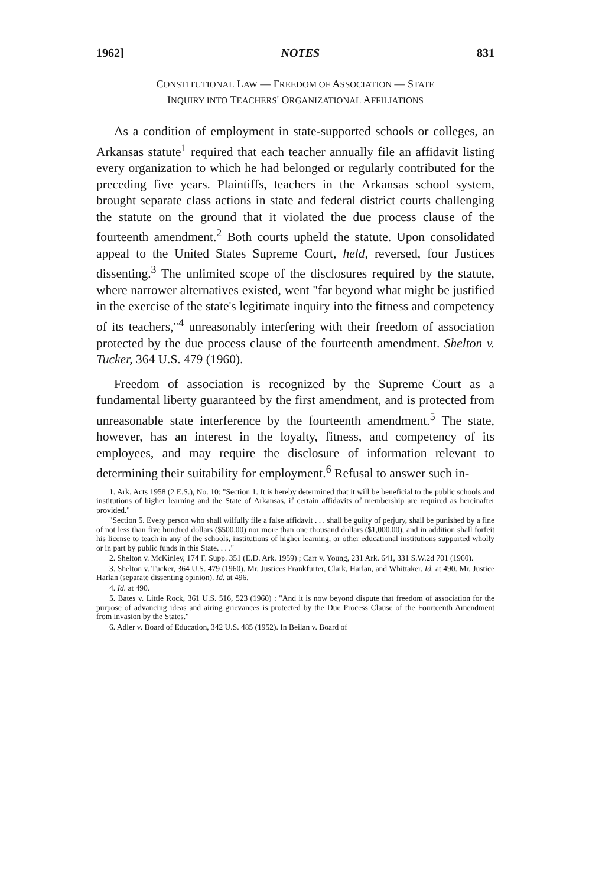1962] NOTES 831
CONSTITUTIONAL LAW — FREEDOM OF ASSOCIATION — STATE
INQUIRY INTO TEACHERS' ORGANIZATIONAL AFFILIATIONS
As a condition of employment in state-supported schools or colleges, an Arkansas statute<sup>1</sup> required that each teacher annually file an affidavit listing every organization to which he had belonged or regularly contributed for the preceding five years. Plaintiffs, teachers in the Arkansas school system, brought separate class actions in state and federal district courts challenging the statute on the ground that it violated the due process clause of the fourteenth amendment.<sup>2</sup> Both courts upheld the statute. Upon consolidated appeal to the United States Supreme Court, held, reversed, four Justices dissenting.<sup>3</sup> The unlimited scope of the disclosures required by the statute, where narrower alternatives existed, went "far beyond what might be justified in the exercise of the state's legitimate inquiry into the fitness and competency of its teachers,"<sup>4</sup> unreasonably interfering with their freedom of association protected by the due process clause of the fourteenth amendment. Shelton v. Tucker, 364 U.S. 479 (1960).
Freedom of association is recognized by the Supreme Court as a fundamental liberty guaranteed by the first amendment, and is protected from unreasonable state interference by the fourteenth amendment.<sup>5</sup> The state, however, has an interest in the loyalty, fitness, and competency of its employees, and may require the disclosure of information relevant to determining their suitability for employment.<sup>6</sup> Refusal to answer such in-
1. Ark. Acts 1958 (2 E.S.), No. 10: "Section 1. It is hereby determined that it will be beneficial to the public schools and institutions of higher learning and the State of Arkansas, if certain affidavits of membership are required as hereinafter provided."
"Section 5. Every person who shall wilfully file a false affidavit . . . shall be guilty of perjury, shall be punished by a fine of not less than five hundred dollars ($500.00) nor more than one thousand dollars ($1,000.00), and in addition shall forfeit his license to teach in any of the schools, institutions of higher learning, or other educational institutions supported wholly or in part by public funds in this State. . . ."
2. Shelton v. McKinley, 174 F. Supp. 351 (E.D. Ark. 1959) ; Carr v. Young, 231 Ark. 641, 331 S.W.2d 701 (1960).
3. Shelton v. Tucker, 364 U.S. 479 (1960). Mr. Justices Frankfurter, Clark, Harlan, and Whittaker. Id. at 490. Mr. Justice Harlan (separate dissenting opinion). Id. at 496.
4. Id. at 490.
5. Bates v. Little Rock, 361 U.S. 516, 523 (1960) : "And it is now beyond dispute that freedom of association for the purpose of advancing ideas and airing grievances is protected by the Due Process Clause of the Fourteenth Amendment from invasion by the States."
6. Adler v. Board of Education, 342 U.S. 485 (1952). In Beilan v. Board of